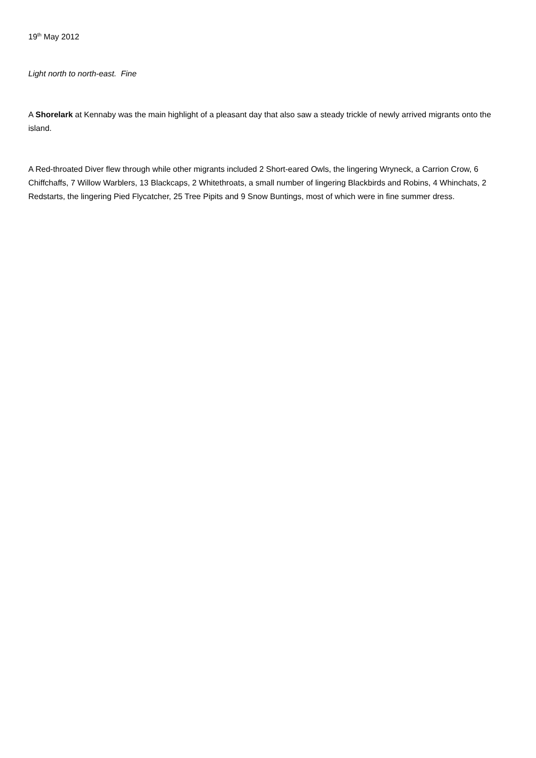19<sup>th</sup> May 2012
Light north to north-east. Fine
A Shorelark at Kennaby was the main highlight of a pleasant day that also saw a steady trickle of newly arrived migrants onto the island.
A Red-throated Diver flew through while other migrants included 2 Short-eared Owls, the lingering Wryneck, a Carrion Crow, 6 Chiffchaffs, 7 Willow Warblers, 13 Blackcaps, 2 Whitethroats, a small number of lingering Blackbirds and Robins, 4 Whinchats, 2 Redstarts, the lingering Pied Flycatcher, 25 Tree Pipits and 9 Snow Buntings, most of which were in fine summer dress.